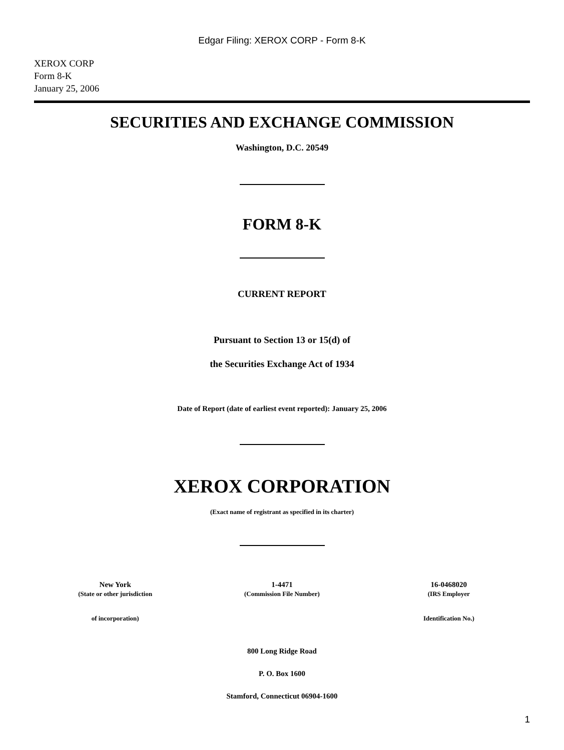Edgar Filing: XEROX CORP - Form 8-K
XEROX CORP
Form 8-K
January 25, 2006
SECURITIES AND EXCHANGE COMMISSION
Washington, D.C. 20549
FORM 8-K
CURRENT REPORT
Pursuant to Section 13 or 15(d) of
the Securities Exchange Act of 1934
Date of Report (date of earliest event reported): January 25, 2006
XEROX CORPORATION
(Exact name of registrant as specified in its charter)
| New York | 1-4471 | 16-0468020 |
| (State or other jurisdiction | (Commission File Number) | (IRS Employer |
| of incorporation) | | Identification No.) |
800 Long Ridge Road
P. O. Box 1600
Stamford, Connecticut 06904-1600
1